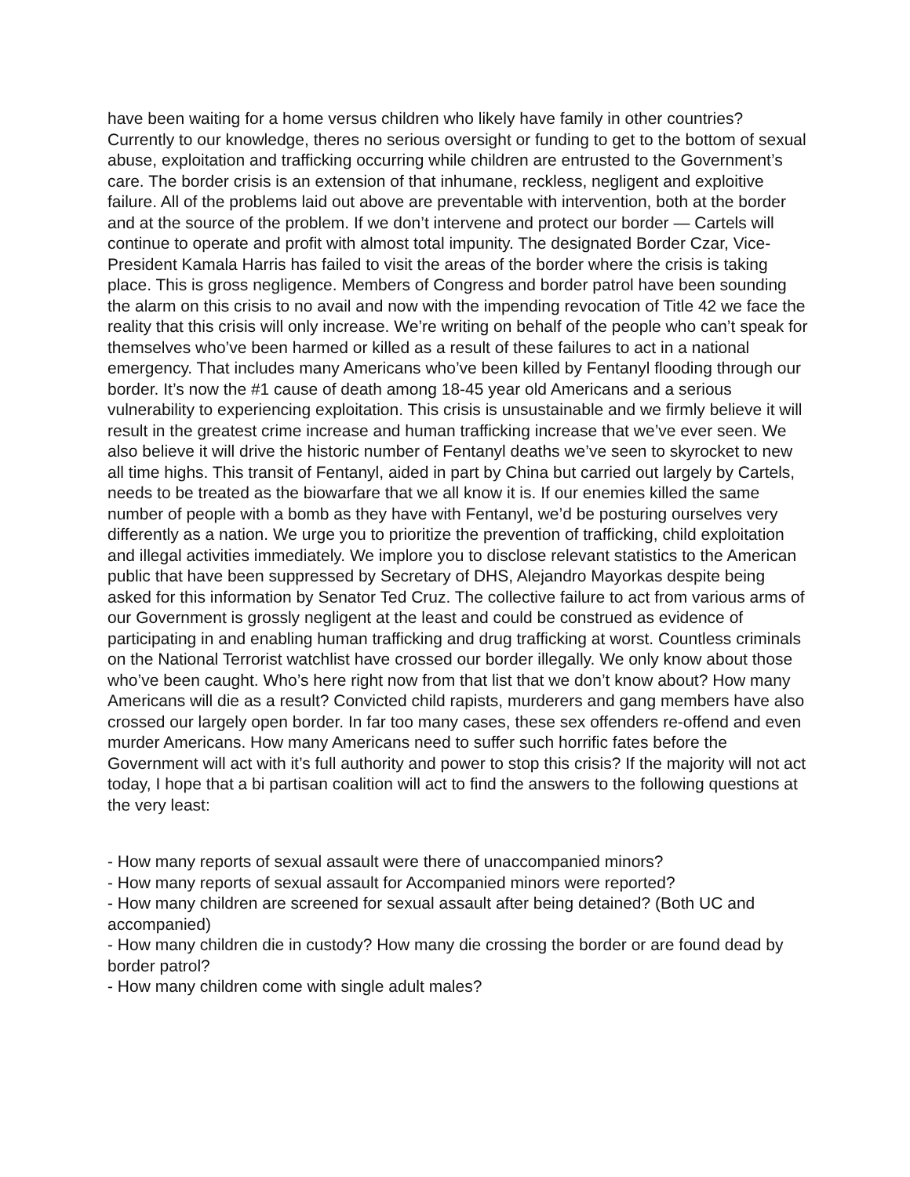have been waiting for a home versus children who likely have family in other countries? Currently to our knowledge, theres no serious oversight or funding to get to the bottom of sexual abuse, exploitation and trafficking occurring while children are entrusted to the Government’s care. The border crisis is an extension of that inhumane, reckless, negligent and exploitive failure. All of the problems laid out above are preventable with intervention, both at the border and at the source of the problem. If we don’t intervene and protect our border — Cartels will continue to operate and profit with almost total impunity. The designated Border Czar, Vice-President Kamala Harris has failed to visit the areas of the border where the crisis is taking place. This is gross negligence. Members of Congress and border patrol have been sounding the alarm on this crisis to no avail and now with the impending revocation of Title 42 we face the reality that this crisis will only increase. We’re writing on behalf of the people who can’t speak for themselves who’ve been harmed or killed as a result of these failures to act in a national emergency. That includes many Americans who’ve been killed by Fentanyl flooding through our border. It’s now the #1 cause of death among 18-45 year old Americans and a serious vulnerability to experiencing exploitation. This crisis is unsustainable and we firmly believe it will result in the greatest crime increase and human trafficking increase that we’ve ever seen. We also believe it will drive the historic number of Fentanyl deaths we’ve seen to skyrocket to new all time highs. This transit of Fentanyl, aided in part by China but carried out largely by Cartels, needs to be treated as the biowarfare that we all know it is. If our enemies killed the same number of people with a bomb as they have with Fentanyl, we’d be posturing ourselves very differently as a nation. We urge you to prioritize the prevention of trafficking, child exploitation and illegal activities immediately. We implore you to disclose relevant statistics to the American public that have been suppressed by Secretary of DHS, Alejandro Mayorkas despite being asked for this information by Senator Ted Cruz. The collective failure to act from various arms of our Government is grossly negligent at the least and could be construed as evidence of participating in and enabling human trafficking and drug trafficking at worst. Countless criminals on the National Terrorist watchlist have crossed our border illegally. We only know about those who’ve been caught. Who’s here right now from that list that we don’t know about? How many Americans will die as a result? Convicted child rapists, murderers and gang members have also crossed our largely open border. In far too many cases, these sex offenders re-offend and even murder Americans. How many Americans need to suffer such horrific fates before the Government will act with it’s full authority and power to stop this crisis? If the majority will not act today, I hope that a bi partisan coalition will act to find the answers to the following questions at the very least:
- How many reports of sexual assault were there of unaccompanied minors?
- How many reports of sexual assault for Accompanied minors were reported?
- How many children are screened for sexual assault after being detained? (Both UC and accompanied)
- How many children die in custody? How many die crossing the border or are found dead by border patrol?
- How many children come with single adult males?